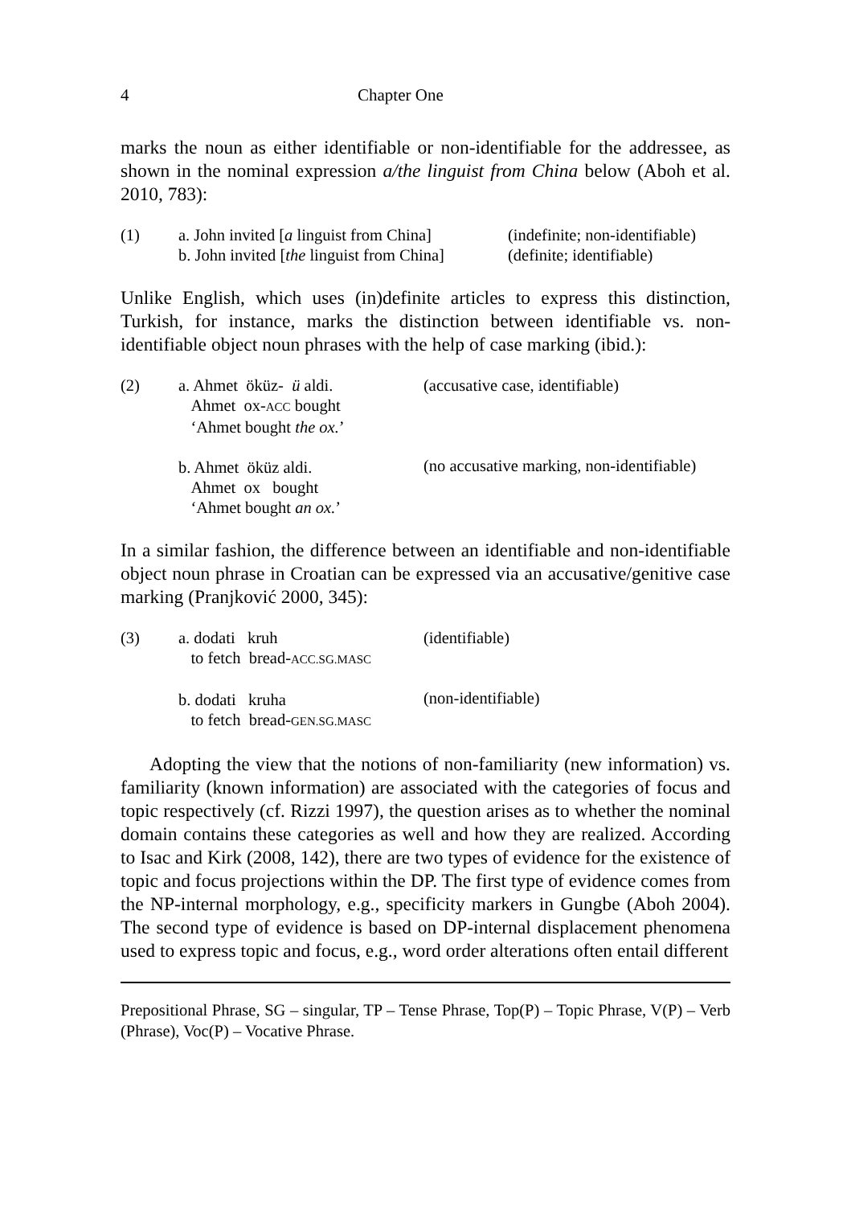4 Chapter One
marks the noun as either identifiable or non-identifiable for the addressee, as shown in the nominal expression a/the linguist from China below (Aboh et al. 2010, 783):
| (1) | a. John invited [ a linguist from China] | (indefinite; non-identifiable) |
| | b. John invited [ the linguist from China] | (definite; identifiable) |
Unlike English, which uses (in)definite articles to express this distinction, Turkish, for instance, marks the distinction between identifiable vs. non-identifiable object noun phrases with the help of case marking (ibid.):
| (2) | a. Ahmet öküz- ü aldi. Ahmet ox- ACC bought ‘Ahmet bought the ox. ’ b. Ahmet öküz aldi. Ahmet ox bought ‘Ahmet bought an ox. ’ | (accusative case, identifiable) (no accusative marking, non-identifiable) |
In a similar fashion, the difference between an identifiable and non-identifiable object noun phrase in Croatian can be expressed via an accusative/genitive case marking (Pranjković 2000, 345):
| (3) | a. dodati kruh to fetch bread- ACC.SG.MASC b. dodati kruha to fetch bread- GEN.SG.MASC | (identifiable) (non-identifiable) |
Adopting the view that the notions of non-familiarity (new information) vs. familiarity (known information) are associated with the categories of focus and topic respectively (cf. Rizzi 1997), the question arises as to whether the nominal domain contains these categories as well and how they are realized. According to Isac and Kirk (2008, 142), there are two types of evidence for the existence of topic and focus projections within the DP. The first type of evidence comes from the NP-internal morphology, e.g., specificity markers in Gungbe (Aboh 2004). The second type of evidence is based on DP-internal displacement phenomena used to express topic and focus, e.g., word order alterations often entail different
Prepositional Phrase, SG – singular, TP – Tense Phrase, Top(P) – Topic Phrase, V(P) – Verb (Phrase), Voc(P) – Vocative Phrase.